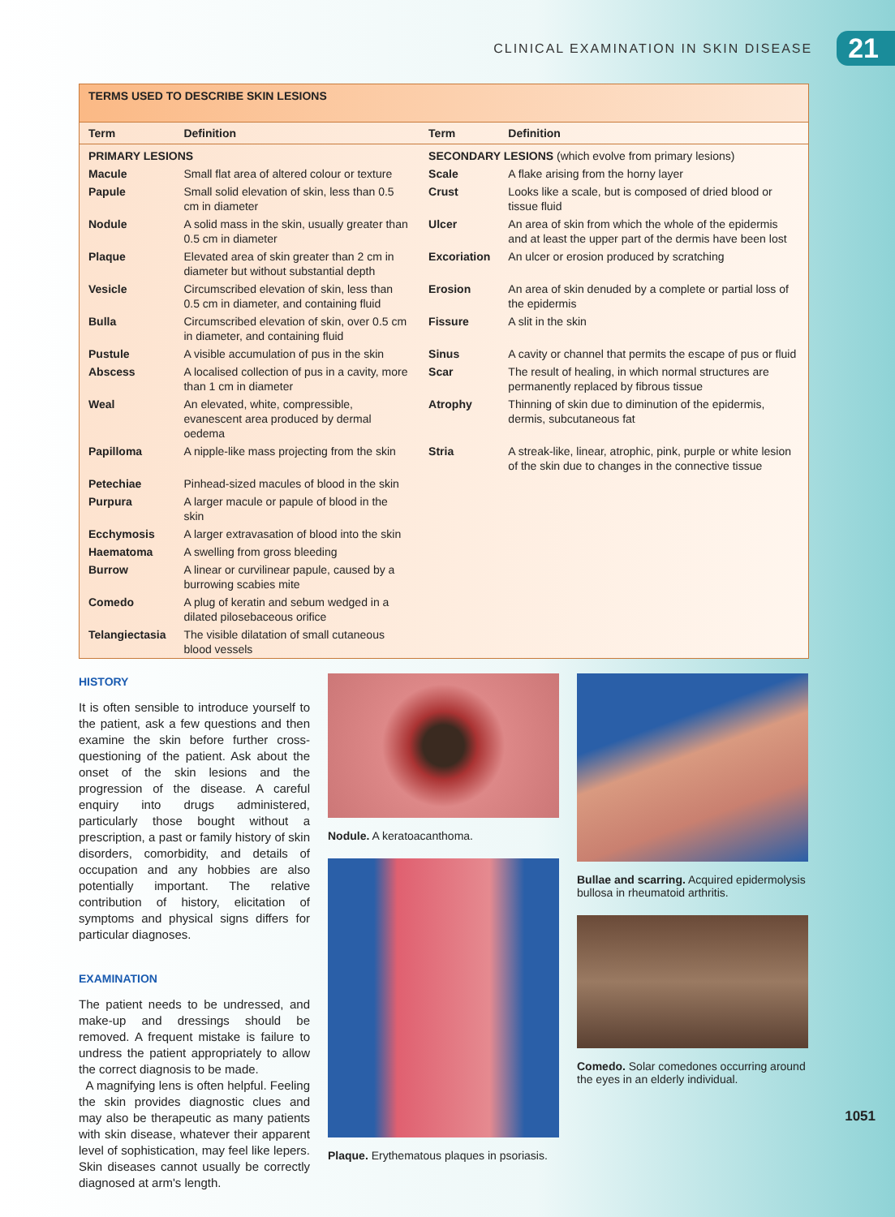CLINICAL EXAMINATION IN SKIN DISEASE 21
TERMS USED TO DESCRIBE SKIN LESIONS
| Term | Definition | Term | Definition |
| --- | --- | --- | --- |
| PRIMARY LESIONS | | SECONDARY LESIONS (which evolve from primary lesions) | |
| Macule | Small flat area of altered colour or texture | Scale | A flake arising from the horny layer |
| Papule | Small solid elevation of skin, less than 0.5 cm in diameter | Crust | Looks like a scale, but is composed of dried blood or tissue fluid |
| Nodule | A solid mass in the skin, usually greater than 0.5 cm in diameter | Ulcer | An area of skin from which the whole of the epidermis and at least the upper part of the dermis have been lost |
| Plaque | Elevated area of skin greater than 2 cm in diameter but without substantial depth | Excoriation | An ulcer or erosion produced by scratching |
| Vesicle | Circumscribed elevation of skin, less than 0.5 cm in diameter, and containing fluid | Erosion | An area of skin denuded by a complete or partial loss of the epidermis |
| Bulla | Circumscribed elevation of skin, over 0.5 cm in diameter, and containing fluid | Fissure | A slit in the skin |
| Pustule | A visible accumulation of pus in the skin | Sinus | A cavity or channel that permits the escape of pus or fluid |
| Abscess | A localised collection of pus in a cavity, more than 1 cm in diameter | Scar | The result of healing, in which normal structures are permanently replaced by fibrous tissue |
| Weal | An elevated, white, compressible, evanescent area produced by dermal oedema | Atrophy | Thinning of skin due to diminution of the epidermis, dermis, subcutaneous fat |
| Papilloma | A nipple-like mass projecting from the skin | Stria | A streak-like, linear, atrophic, pink, purple or white lesion of the skin due to changes in the connective tissue |
| Petechiae | Pinhead-sized macules of blood in the skin | | |
| Purpura | A larger macule or papule of blood in the skin | | |
| Ecchymosis | A larger extravasation of blood into the skin | | |
| Haematoma | A swelling from gross bleeding | | |
| Burrow | A linear or curvilinear papule, caused by a burrowing scabies mite | | |
| Comedo | A plug of keratin and sebum wedged in a dilated pilosebaceous orifice | | |
| Telangiectasia | The visible dilatation of small cutaneous blood vessels | | |
HISTORY
It is often sensible to introduce yourself to the patient, ask a few questions and then examine the skin before further cross-questioning of the patient. Ask about the onset of the skin lesions and the progression of the disease. A careful enquiry into drugs administered, particularly those bought without a prescription, a past or family history of skin disorders, comorbidity, and details of occupation and any hobbies are also potentially important. The relative contribution of history, elicitation of symptoms and physical signs differs for particular diagnoses.
EXAMINATION
The patient needs to be undressed, and make-up and dressings should be removed. A frequent mistake is failure to undress the patient appropriately to allow the correct diagnosis to be made.
A magnifying lens is often helpful. Feeling the skin provides diagnostic clues and may also be therapeutic as many patients with skin disease, whatever their apparent level of sophistication, may feel like lepers. Skin diseases cannot usually be correctly diagnosed at arm's length.
Nodule. A keratoacanthoma.
Plaque. Erythematous plaques in psoriasis.
Bullae and scarring. Acquired epidermolysis bullosa in rheumatoid arthritis.
Comedo. Solar comedones occurring around the eyes in an elderly individual.
1051